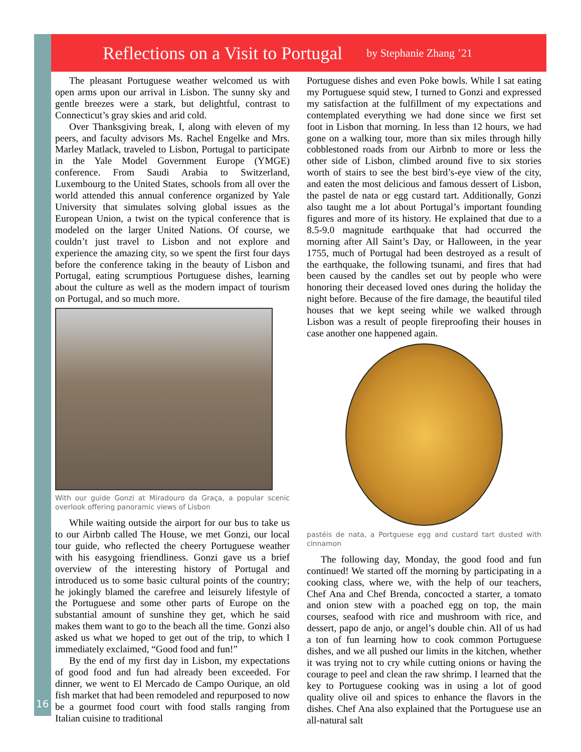Reflections on a Visit to Portugal
by Stephanie Zhang ’21
The pleasant Portuguese weather welcomed us with open arms upon our arrival in Lisbon. The sunny sky and gentle breezes were a stark, but delightful, contrast to Connecticut’s gray skies and arid cold.
Over Thanksgiving break, I, along with eleven of my peers, and faculty advisors Ms. Rachel Engelke and Mrs. Marley Matlack, traveled to Lisbon, Portugal to participate in the Yale Model Government Europe (YMGE) conference. From Saudi Arabia to Switzerland, Luxembourg to the United States, schools from all over the world attended this annual conference organized by Yale University that simulates solving global issues as the European Union, a twist on the typical conference that is modeled on the larger United Nations. Of course, we couldn’t just travel to Lisbon and not explore and experience the amazing city, so we spent the first four days before the conference taking in the beauty of Lisbon and Portugal, eating scrumptious Portuguese dishes, learning about the culture as well as the modern impact of tourism on Portugal, and so much more.
With our guide Gonzi at Miradouro da Graça, a popular scenic overlook offering panoramic views of Lisbon
While waiting outside the airport for our bus to take us to our Airbnb called The House, we met Gonzi, our local tour guide, who reflected the cheery Portuguese weather with his easygoing friendliness. Gonzi gave us a brief overview of the interesting history of Portugal and introduced us to some basic cultural points of the country; he jokingly blamed the carefree and leisurely lifestyle of the Portuguese and some other parts of Europe on the substantial amount of sunshine they get, which he said makes them want to go to the beach all the time. Gonzi also asked us what we hoped to get out of the trip, to which I immediately exclaimed, “Good food and fun!”
By the end of my first day in Lisbon, my expectations of good food and fun had already been exceeded. For dinner, we went to El Mercado de Campo Ourique, an old fish market that had been remodeled and repurposed to now be a gourmet food court with food stalls ranging from Italian cuisine to traditional
Portuguese dishes and even Poke bowls. While I sat eating my Portuguese squid stew, I turned to Gonzi and expressed my satisfaction at the fulfillment of my expectations and contemplated everything we had done since we first set foot in Lisbon that morning. In less than 12 hours, we had gone on a walking tour, more than six miles through hilly cobblestoned roads from our Airbnb to more or less the other side of Lisbon, climbed around five to six stories worth of stairs to see the best bird’s-eye view of the city, and eaten the most delicious and famous dessert of Lisbon, the pastel de nata or egg custard tart. Additionally, Gonzi also taught me a lot about Portugal’s important founding figures and more of its history. He explained that due to a 8.5-9.0 magnitude earthquake that had occurred the morning after All Saint’s Day, or Halloween, in the year 1755, much of Portugal had been destroyed as a result of the earthquake, the following tsunami, and fires that had been caused by the candles set out by people who were honoring their deceased loved ones during the holiday the night before. Because of the fire damage, the beautiful tiled houses that we kept seeing while we walked through Lisbon was a result of people fireproofing their houses in case another one happened again.
pastéis de nata, a Portguese egg and custard tart dusted with cinnamon
The following day, Monday, the good food and fun continued! We started off the morning by participating in a cooking class, where we, with the help of our teachers, Chef Ana and Chef Brenda, concocted a starter, a tomato and onion stew with a poached egg on top, the main courses, seafood with rice and mushroom with rice, and dessert, papo de anjo, or angel’s double chin. All of us had a ton of fun learning how to cook common Portuguese dishes, and we all pushed our limits in the kitchen, whether it was trying not to cry while cutting onions or having the courage to peel and clean the raw shrimp. I learned that the key to Portuguese cooking was in using a lot of good quality olive oil and spices to enhance the flavors in the dishes. Chef Ana also explained that the Portuguese use an all-natural salt
16